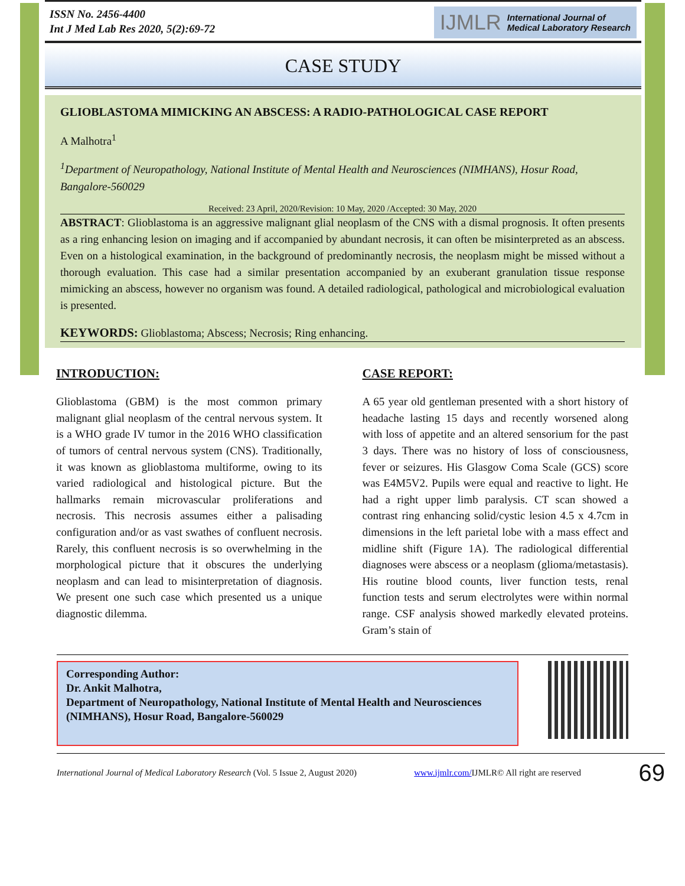ISSN No. 2456-4400
Int J Med Lab Res 2020, 5(2):69-72
IJMLR International Journal of
Medical Laboratory Research
CASE STUDY
GLIOBLASTOMA MIMICKING AN ABSCESS: A RADIO-PATHOLOGICAL CASE REPORT
A Malhotra<sup>1</sup>
<sup>1</sup> Department of Neuropathology, National Institute of Mental Health and Neurosciences (NIMHANS), Hosur Road, Bangalore-560029
Received: 23 April, 2020/Revision: 10 May, 2020 /Accepted: 30 May, 2020
ABSTRACT: Glioblastoma is an aggressive malignant glial neoplasm of the CNS with a dismal prognosis. It often presents as a ring enhancing lesion on imaging and if accompanied by abundant necrosis, it can often be misinterpreted as an abscess. Even on a histological examination, in the background of predominantly necrosis, the neoplasm might be missed without a thorough evaluation. This case had a similar presentation accompanied by an exuberant granulation tissue response mimicking an abscess, however no organism was found. A detailed radiological, pathological and microbiological evaluation is presented.
KEYWORDS: Glioblastoma; Abscess; Necrosis; Ring enhancing.
INTRODUCTION:
Glioblastoma (GBM) is the most common primary malignant glial neoplasm of the central nervous system. It is a WHO grade IV tumor in the 2016 WHO classification of tumors of central nervous system (CNS). Traditionally, it was known as glioblastoma multiforme, owing to its varied radiological and histological picture. But the hallmarks remain microvascular proliferations and necrosis. This necrosis assumes either a palisading configuration and/or as vast swathes of confluent necrosis. Rarely, this confluent necrosis is so overwhelming in the morphological picture that it obscures the underlying neoplasm and can lead to misinterpretation of diagnosis. We present one such case which presented us a unique diagnostic dilemma.
CASE REPORT:
A 65 year old gentleman presented with a short history of headache lasting 15 days and recently worsened along with loss of appetite and an altered sensorium for the past 3 days. There was no history of loss of consciousness, fever or seizures. His Glasgow Coma Scale (GCS) score was E4M5V2. Pupils were equal and reactive to light. He had a right upper limb paralysis. CT scan showed a contrast ring enhancing solid/cystic lesion 4.5 x 4.7cm in dimensions in the left parietal lobe with a mass effect and midline shift (Figure 1A). The radiological differential diagnoses were abscess or a neoplasm (glioma/metastasis). His routine blood counts, liver function tests, renal function tests and serum electrolytes were within normal range. CSF analysis showed markedly elevated proteins. Gram’s stain of
Corresponding Author:
Dr. Ankit Malhotra,
Department of Neuropathology, National Institute of Mental Health and Neurosciences (NIMHANS), Hosur Road, Bangalore-560029
International Journal of Medical Laboratory Research (Vol. 5 Issue 2, August 2020) www.ijmlr.com/IJMLR© All right are reserved 69